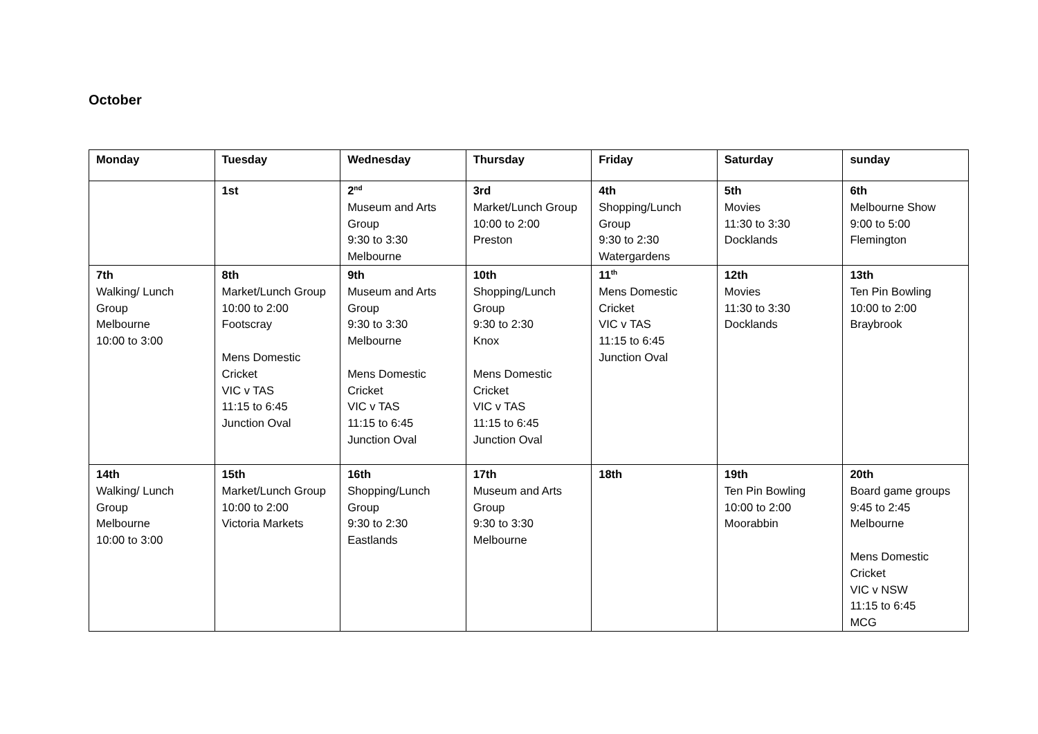October
| Monday | Tuesday | Wednesday | Thursday | Friday | Saturday | sunday |
| --- | --- | --- | --- | --- | --- | --- |
| | 1st | 2<sup>nd</sup> Museum and Arts Group 9:30 to 3:30 Melbourne | 3rd Market/Lunch Group 10:00 to 2:00 Preston | 4th Shopping/Lunch Group 9:30 to 2:30 Watergardens | 5th Movies 11:30 to 3:30 Docklands | 6th Melbourne Show 9:00 to 5:00 Flemington |
| 7th Walking/ Lunch Group Melbourne 10:00 to 3:00 | 8th Market/Lunch Group 10:00 to 2:00 Footscray Mens Domestic Cricket VIC v TAS 11:15 to 6:45 Junction Oval | 9th Museum and Arts Group 9:30 to 3:30 Melbourne Mens Domestic Cricket VIC v TAS 11:15 to 6:45 Junction Oval | 10th Shopping/Lunch Group 9:30 to 2:30 Knox Mens Domestic Cricket VIC v TAS 11:15 to 6:45 Junction Oval | 11<sup>th</sup> Mens Domestic Cricket VIC v TAS 11:15 to 6:45 Junction Oval | 12th Movies 11:30 to 3:30 Docklands | 13th Ten Pin Bowling 10:00 to 2:00 Braybrook |
| 14th Walking/ Lunch Group Melbourne 10:00 to 3:00 | 15th Market/Lunch Group 10:00 to 2:00 Victoria Markets | 16th Shopping/Lunch Group 9:30 to 2:30 Eastlands | 17th Museum and Arts Group 9:30 to 3:30 Melbourne | 18th | 19th Ten Pin Bowling 10:00 to 2:00 Moorabbin | 20th Board game groups 9:45 to 2:45 Melbourne Mens Domestic Cricket VIC v NSW 11:15 to 6:45 MCG |